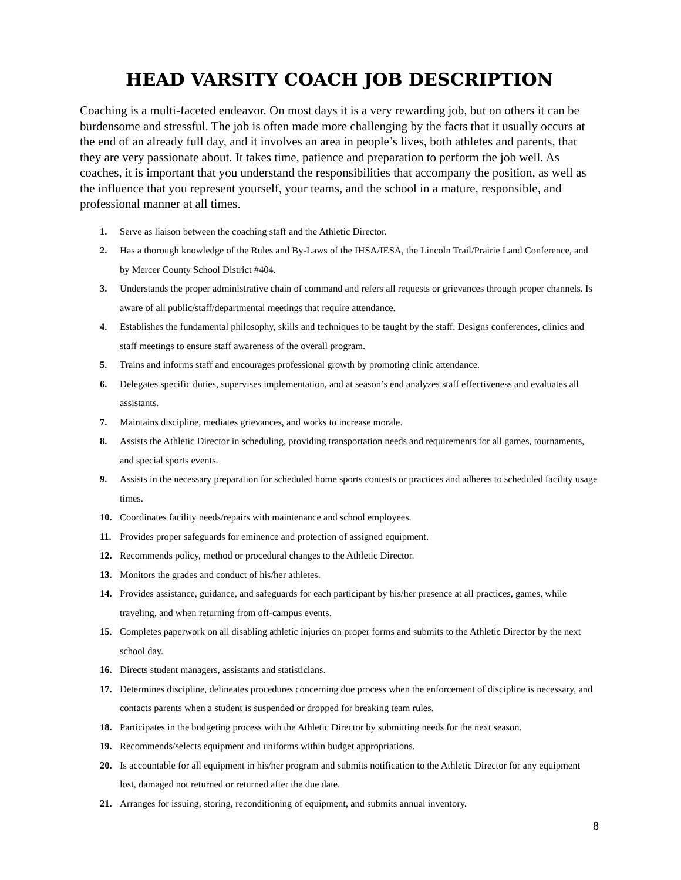HEAD VARSITY COACH JOB DESCRIPTION
Coaching is a multi-faceted endeavor. On most days it is a very rewarding job, but on others it can be burdensome and stressful. The job is often made more challenging by the facts that it usually occurs at the end of an already full day, and it involves an area in people’s lives, both athletes and parents, that they are very passionate about. It takes time, patience and preparation to perform the job well. As coaches, it is important that you understand the responsibilities that accompany the position, as well as the influence that you represent yourself, your teams, and the school in a mature, responsible, and professional manner at all times.
1. Serve as liaison between the coaching staff and the Athletic Director.
2. Has a thorough knowledge of the Rules and By-Laws of the IHSA/IESA, the Lincoln Trail/Prairie Land Conference, and by Mercer County School District #404.
3. Understands the proper administrative chain of command and refers all requests or grievances through proper channels. Is aware of all public/staff/departmental meetings that require attendance.
4. Establishes the fundamental philosophy, skills and techniques to be taught by the staff. Designs conferences, clinics and staff meetings to ensure staff awareness of the overall program.
5. Trains and informs staff and encourages professional growth by promoting clinic attendance.
6. Delegates specific duties, supervises implementation, and at season’s end analyzes staff effectiveness and evaluates all assistants.
7. Maintains discipline, mediates grievances, and works to increase morale.
8. Assists the Athletic Director in scheduling, providing transportation needs and requirements for all games, tournaments, and special sports events.
9. Assists in the necessary preparation for scheduled home sports contests or practices and adheres to scheduled facility usage times.
10. Coordinates facility needs/repairs with maintenance and school employees.
11. Provides proper safeguards for eminence and protection of assigned equipment.
12. Recommends policy, method or procedural changes to the Athletic Director.
13. Monitors the grades and conduct of his/her athletes.
14. Provides assistance, guidance, and safeguards for each participant by his/her presence at all practices, games, while traveling, and when returning from off-campus events.
15. Completes paperwork on all disabling athletic injuries on proper forms and submits to the Athletic Director by the next school day.
16. Directs student managers, assistants and statisticians.
17. Determines discipline, delineates procedures concerning due process when the enforcement of discipline is necessary, and contacts parents when a student is suspended or dropped for breaking team rules.
18. Participates in the budgeting process with the Athletic Director by submitting needs for the next season.
19. Recommends/selects equipment and uniforms within budget appropriations.
20. Is accountable for all equipment in his/her program and submits notification to the Athletic Director for any equipment lost, damaged not returned or returned after the due date.
21. Arranges for issuing, storing, reconditioning of equipment, and submits annual inventory.
8